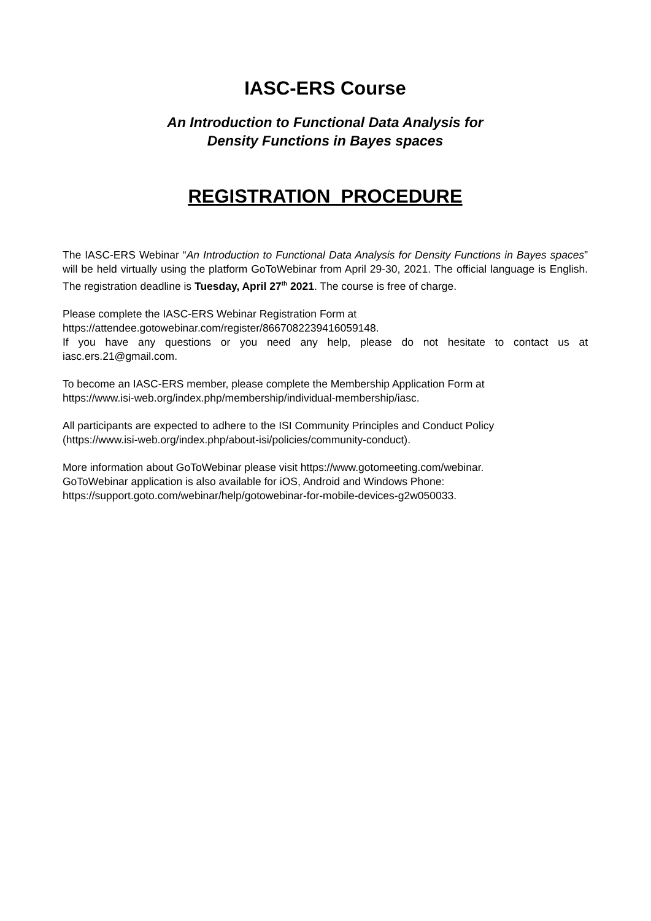IASC-ERS Course
An Introduction to Functional Data Analysis for
Density Functions in Bayes spaces
REGISTRATION PROCEDURE
The IASC-ERS Webinar “An Introduction to Functional Data Analysis for Density Functions in Bayes spaces” will be held virtually using the platform GoToWebinar from April 29-30, 2021. The official language is English. The registration deadline is Tuesday, April 27<sup>th</sup> 2021. The course is free of charge.
Please complete the IASC-ERS Webinar Registration Form at
https://attendee.gotowebinar.com/register/8667082239416059148.
If you have any questions or you need any help, please do not hesitate to contact us at iasc.ers.21@gmail.com.
To become an IASC-ERS member, please complete the Membership Application Form at
https://www.isi-web.org/index.php/membership/individual-membership/iasc.
All participants are expected to adhere to the ISI Community Principles and Conduct Policy
(https://www.isi-web.org/index.php/about-isi/policies/community-conduct).
More information about GoToWebinar please visit https://www.gotomeeting.com/webinar.
GoToWebinar application is also available for iOS, Android and Windows Phone:
https://support.goto.com/webinar/help/gotowebinar-for-mobile-devices-g2w050033.